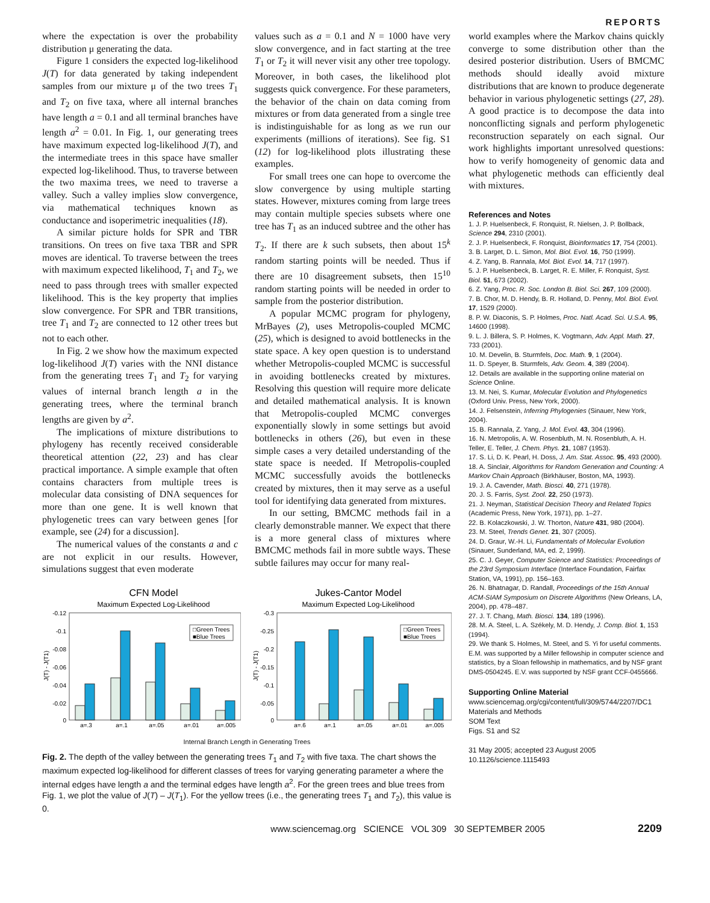REPORTS
where the expectation is over the probability distribution μ generating the data.
Figure 1 considers the expected log-likelihood J(T) for data generated by taking independent samples from our mixture μ of the two trees T<sub>1</sub> and T<sub>2</sub> on five taxa, where all internal branches have length a = 0.1 and all terminal branches have length a<sup>2</sup> = 0.01. In Fig. 1, our generating trees have maximum expected log-likelihood J(T), and the intermediate trees in this space have smaller expected log-likelihood. Thus, to traverse between the two maxima trees, we need to traverse a valley. Such a valley implies slow convergence, via mathematical techniques known as conductance and isoperimetric inequalities (18).
A similar picture holds for SPR and TBR transitions. On trees on five taxa TBR and SPR moves are identical. To traverse between the trees with maximum expected likelihood, T<sub>1</sub> and T<sub>2</sub>, we need to pass through trees with smaller expected likelihood. This is the key property that implies slow convergence. For SPR and TBR transitions, tree T<sub>1</sub> and T<sub>2</sub> are connected to 12 other trees but not to each other.
In Fig. 2 we show how the maximum expected log-likelihood J(T) varies with the NNI distance from the generating trees T<sub>1</sub> and T<sub>2</sub> for varying values of internal branch length a in the generating trees, where the terminal branch lengths are given by a<sup>2</sup>.
The implications of mixture distributions to phylogeny has recently received considerable theoretical attention (22, 23) and has clear practical importance. A simple example that often contains characters from multiple trees is molecular data consisting of DNA sequences for more than one gene. It is well known that phylogenetic trees can vary between genes [for example, see (24) for a discussion].
The numerical values of the constants a and c are not explicit in our results. However, simulations suggest that even moderate
values such as a = 0.1 and N = 1000 have very slow convergence, and in fact starting at the tree T<sub>1</sub> or T<sub>2</sub> it will never visit any other tree topology. Moreover, in both cases, the likelihood plot suggests quick convergence. For these parameters, the behavior of the chain on data coming from mixtures or from data generated from a single tree is indistinguishable for as long as we run our experiments (millions of iterations). See fig. S1 (12) for log-likelihood plots illustrating these examples.
For small trees one can hope to overcome the slow convergence by using multiple starting states. However, mixtures coming from large trees may contain multiple species subsets where one tree has T<sub>1</sub> as an induced subtree and the other has T<sub>2</sub>. If there are k such subsets, then about 15<sup>k</sup> random starting points will be needed. Thus if there are 10 disagreement subsets, then 15<sup>10</sup> random starting points will be needed in order to sample from the posterior distribution.
A popular MCMC program for phylogeny, MrBayes (2), uses Metropolis-coupled MCMC (25), which is designed to avoid bottlenecks in the state space. A key open question is to understand whether Metropolis-coupled MCMC is successful in avoiding bottlenecks created by mixtures. Resolving this question will require more delicate and detailed mathematical analysis. It is known that Metropolis-coupled MCMC converges exponentially slowly in some settings but avoid bottlenecks in others (26), but even in these simple cases a very detailed understanding of the state space is needed. If Metropolis-coupled MCMC successfully avoids the bottlenecks created by mixtures, then it may serve as a useful tool for identifying data generated from mixtures.
In our setting, BMCMC methods fail in a clearly demonstrable manner. We expect that there is a more general class of mixtures where BMCMC methods fail in more subtle ways. These subtle failures may occur for many real-
CFN Model
Maximum Expected Log-Likelihood
-0.12
-0.1
-0.08
-0.06
-0.04
-0.02
0
J(T) - J(T1)
a=.3
a=.1
a=.05
a=.01
a=.005
□Green Trees
■Blue Trees
Jukes-Cantor Model
Maximum Expected Log-Likelihood
-0.3
-0.25
-0.2
-0.15
-0.1
-0.05
0
J(T) - J(T1)
a=.6
a=.1
a=.05
a=.01
a=.005
□Green Trees
■Blue Trees
Internal Branch Length in Generating Trees
Fig. 2. The depth of the valley between the generating trees T<sub>1</sub> and T<sub>2</sub> with five taxa. The chart shows the maximum expected log-likelihood for different classes of trees for varying generating parameter a where the internal edges have length a and the terminal edges have length a<sup>2</sup>. For the green trees and blue trees from Fig. 1, we plot the value of J(T) – J(T<sub>1</sub>). For the yellow trees (i.e., the generating trees T<sub>1</sub> and T<sub>2</sub>), this value is 0.
world examples where the Markov chains quickly converge to some distribution other than the desired posterior distribution. Users of BMCMC methods should ideally avoid mixture distributions that are known to produce degenerate behavior in various phylogenetic settings (27, 28). A good practice is to decompose the data into nonconflicting signals and perform phylogenetic reconstruction separately on each signal. Our work highlights important unresolved questions: how to verify homogeneity of genomic data and what phylogenetic methods can efficiently deal with mixtures.
References and Notes
1. J. P. Huelsenbeck, F. Ronquist, R. Nielsen, J. P. Bollback, Science 294, 2310 (2001).
2. J. P. Huelsenbeck, F. Ronquist, Bioinformatics 17, 754 (2001).
3. B. Larget, D. L. Simon, Mol. Biol. Evol. 16, 750 (1999).
4. Z. Yang, B. Rannala, Mol. Biol. Evol. 14, 717 (1997).
5. J. P. Huelsenbeck, B. Larget, R. E. Miller, F. Ronquist, Syst. Biol. 51, 673 (2002).
6. Z. Yang, Proc. R. Soc. London B. Biol. Sci. 267, 109 (2000).
7. B. Chor, M. D. Hendy, B. R. Holland, D. Penny, Mol. Biol. Evol. 17, 1529 (2000).
8. P. W. Diaconis, S. P. Holmes, Proc. Natl. Acad. Sci. U.S.A. 95, 14600 (1998).
9. L. J. Billera, S. P. Holmes, K. Vogtmann, Adv. Appl. Math. 27, 733 (2001).
10. M. Develin, B. Sturmfels, Doc. Math. 9, 1 (2004).
11. D. Speyer, B. Sturmfels, Adv. Geom. 4, 389 (2004).
12. Details are available in the supporting online material on Science Online.
13. M. Nei, S. Kumar, Molecular Evolution and Phylogenetics (Oxford Univ. Press, New York, 2000).
14. J. Felsenstein, Inferring Phylogenies (Sinauer, New York, 2004).
15. B. Rannala, Z. Yang, J. Mol. Evol. 43, 304 (1996).
16. N. Metropolis, A. W. Rosenbluth, M. N. Rosenbluth, A. H. Teller, E. Teller, J. Chem. Phys. 21, 1087 (1953).
17. S. Li, D. K. Pearl, H. Doss, J. Am. Stat. Assoc. 95, 493 (2000).
18. A. Sinclair, Algorithms for Random Generation and Counting: A Markov Chain Approach (Birkhäuser, Boston, MA, 1993).
19. J. A. Cavender, Math. Biosci. 40, 271 (1978).
20. J. S. Farris, Syst. Zool. 22, 250 (1973).
21. J. Neyman, Statistical Decision Theory and Related Topics (Academic Press, New York, 1971), pp. 1–27.
22. B. Kolaczkowski, J. W. Thorton, Nature 431, 980 (2004).
23. M. Steel, Trends Genet. 21, 307 (2005).
24. D. Graur, W.-H. Li, Fundamentals of Molecular Evolution (Sinauer, Sunderland, MA, ed. 2, 1999).
25. C. J. Geyer, Computer Science and Statistics: Proceedings of the 23rd Symposium Interface (Interface Foundation, Fairfax Station, VA, 1991), pp. 156–163.
26. N. Bhatnagar, D. Randall, Proceedings of the 15th Annual ACM-SIAM Symposium on Discrete Algorithms (New Orleans, LA, 2004), pp. 478–487.
27. J. T. Chang, Math. Biosci. 134, 189 (1996).
28. M. A. Steel, L. A. Székely, M. D. Hendy, J. Comp. Biol. 1, 153 (1994).
29. We thank S. Holmes, M. Steel, and S. Yi for useful comments. E.M. was supported by a Miller fellowship in computer science and statistics, by a Sloan fellowship in mathematics, and by NSF grant DMS-0504245. E.V. was supported by NSF grant CCF-0455666.
Supporting Online Material
www.sciencemag.org/cgi/content/full/309/5744/2207/DC1
Materials and Methods
SOM Text
Figs. S1 and S2
31 May 2005; accepted 23 August 2005
10.1126/science.1115493
www.sciencemag.org SCIENCE VOL 309 30 SEPTEMBER 2005 2209